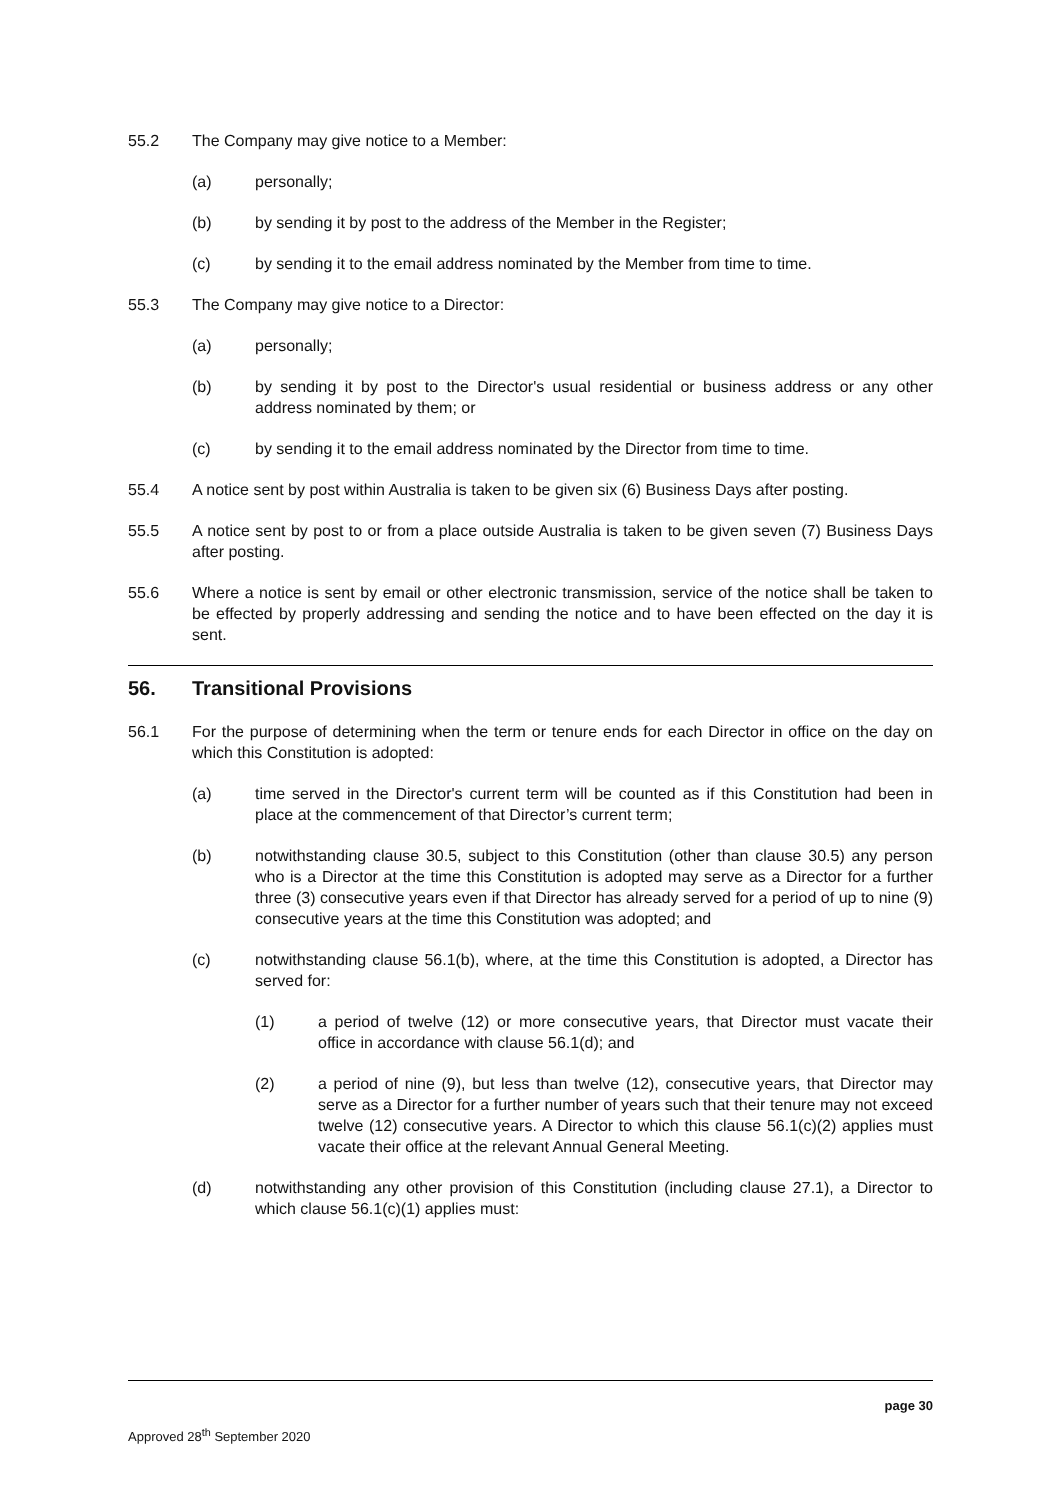55.2 The Company may give notice to a Member:
(a) personally;
(b) by sending it by post to the address of the Member in the Register;
(c) by sending it to the email address nominated by the Member from time to time.
55.3 The Company may give notice to a Director:
(a) personally;
(b) by sending it by post to the Director's usual residential or business address or any other address nominated by them; or
(c) by sending it to the email address nominated by the Director from time to time.
55.4 A notice sent by post within Australia is taken to be given six (6) Business Days after posting.
55.5 A notice sent by post to or from a place outside Australia is taken to be given seven (7) Business Days after posting.
55.6 Where a notice is sent by email or other electronic transmission, service of the notice shall be taken to be effected by properly addressing and sending the notice and to have been effected on the day it is sent.
56. Transitional Provisions
56.1 For the purpose of determining when the term or tenure ends for each Director in office on the day on which this Constitution is adopted:
(a) time served in the Director's current term will be counted as if this Constitution had been in place at the commencement of that Director’s current term;
(b) notwithstanding clause 30.5, subject to this Constitution (other than clause 30.5) any person who is a Director at the time this Constitution is adopted may serve as a Director for a further three (3) consecutive years even if that Director has already served for a period of up to nine (9) consecutive years at the time this Constitution was adopted; and
(c) notwithstanding clause 56.1(b), where, at the time this Constitution is adopted, a Director has served for:
(1) a period of twelve (12) or more consecutive years, that Director must vacate their office in accordance with clause 56.1(d); and
(2) a period of nine (9), but less than twelve (12), consecutive years, that Director may serve as a Director for a further number of years such that their tenure may not exceed twelve (12) consecutive years. A Director to which this clause 56.1(c)(2) applies must vacate their office at the relevant Annual General Meeting.
(d) notwithstanding any other provision of this Constitution (including clause 27.1), a Director to which clause 56.1(c)(1) applies must:
page 30
Approved 28<sup>th</sup> September 2020